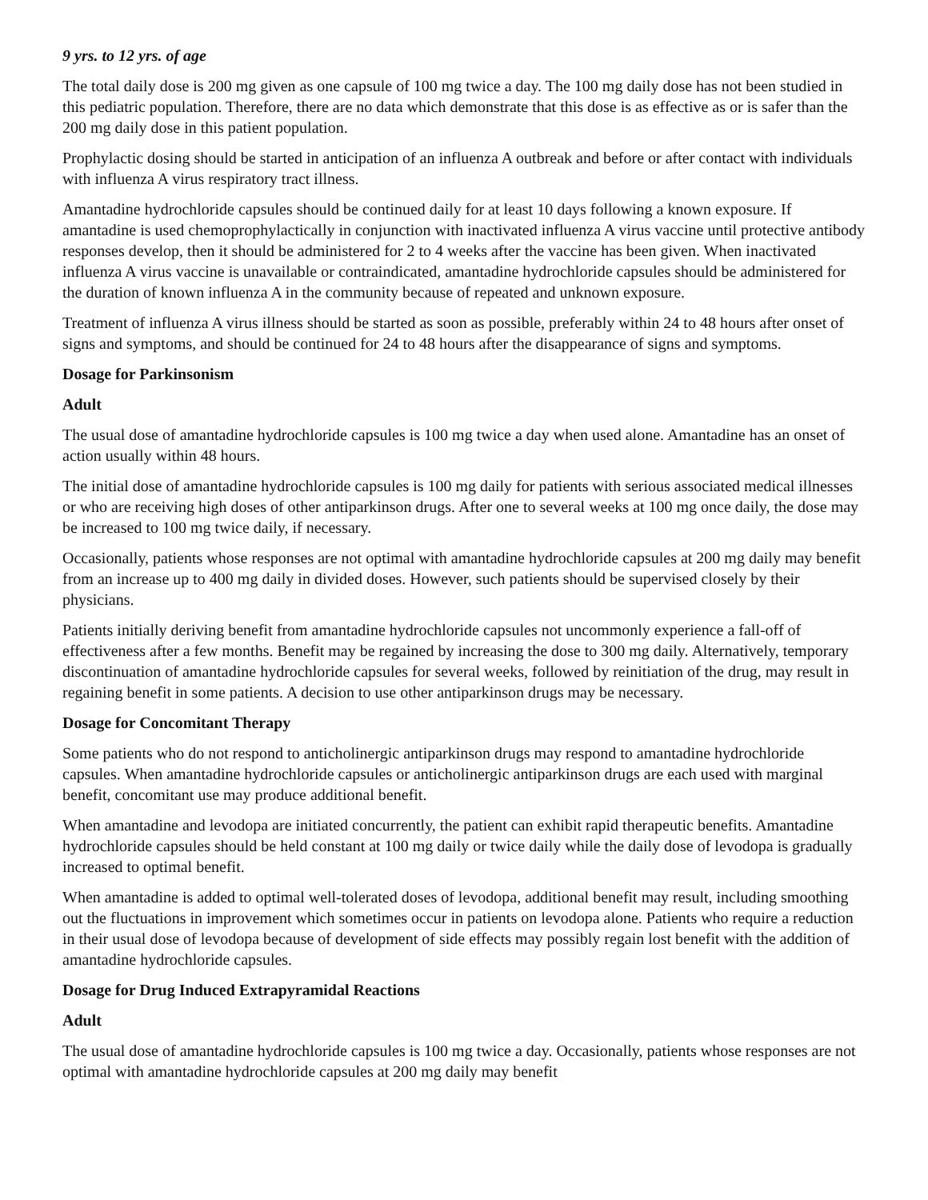9 yrs. to 12 yrs. of age
The total daily dose is 200 mg given as one capsule of 100 mg twice a day. The 100 mg daily dose has not been studied in this pediatric population. Therefore, there are no data which demonstrate that this dose is as effective as or is safer than the 200 mg daily dose in this patient population.
Prophylactic dosing should be started in anticipation of an influenza A outbreak and before or after contact with individuals with influenza A virus respiratory tract illness.
Amantadine hydrochloride capsules should be continued daily for at least 10 days following a known exposure. If amantadine is used chemoprophylactically in conjunction with inactivated influenza A virus vaccine until protective antibody responses develop, then it should be administered for 2 to 4 weeks after the vaccine has been given. When inactivated influenza A virus vaccine is unavailable or contraindicated, amantadine hydrochloride capsules should be administered for the duration of known influenza A in the community because of repeated and unknown exposure.
Treatment of influenza A virus illness should be started as soon as possible, preferably within 24 to 48 hours after onset of signs and symptoms, and should be continued for 24 to 48 hours after the disappearance of signs and symptoms.
Dosage for Parkinsonism
Adult
The usual dose of amantadine hydrochloride capsules is 100 mg twice a day when used alone. Amantadine has an onset of action usually within 48 hours.
The initial dose of amantadine hydrochloride capsules is 100 mg daily for patients with serious associated medical illnesses or who are receiving high doses of other antiparkinson drugs. After one to several weeks at 100 mg once daily, the dose may be increased to 100 mg twice daily, if necessary.
Occasionally, patients whose responses are not optimal with amantadine hydrochloride capsules at 200 mg daily may benefit from an increase up to 400 mg daily in divided doses. However, such patients should be supervised closely by their physicians.
Patients initially deriving benefit from amantadine hydrochloride capsules not uncommonly experience a fall-off of effectiveness after a few months. Benefit may be regained by increasing the dose to 300 mg daily. Alternatively, temporary discontinuation of amantadine hydrochloride capsules for several weeks, followed by reinitiation of the drug, may result in regaining benefit in some patients. A decision to use other antiparkinson drugs may be necessary.
Dosage for Concomitant Therapy
Some patients who do not respond to anticholinergic antiparkinson drugs may respond to amantadine hydrochloride capsules. When amantadine hydrochloride capsules or anticholinergic antiparkinson drugs are each used with marginal benefit, concomitant use may produce additional benefit.
When amantadine and levodopa are initiated concurrently, the patient can exhibit rapid therapeutic benefits. Amantadine hydrochloride capsules should be held constant at 100 mg daily or twice daily while the daily dose of levodopa is gradually increased to optimal benefit.
When amantadine is added to optimal well-tolerated doses of levodopa, additional benefit may result, including smoothing out the fluctuations in improvement which sometimes occur in patients on levodopa alone. Patients who require a reduction in their usual dose of levodopa because of development of side effects may possibly regain lost benefit with the addition of amantadine hydrochloride capsules.
Dosage for Drug Induced Extrapyramidal Reactions
Adult
The usual dose of amantadine hydrochloride capsules is 100 mg twice a day. Occasionally, patients whose responses are not optimal with amantadine hydrochloride capsules at 200 mg daily may benefit